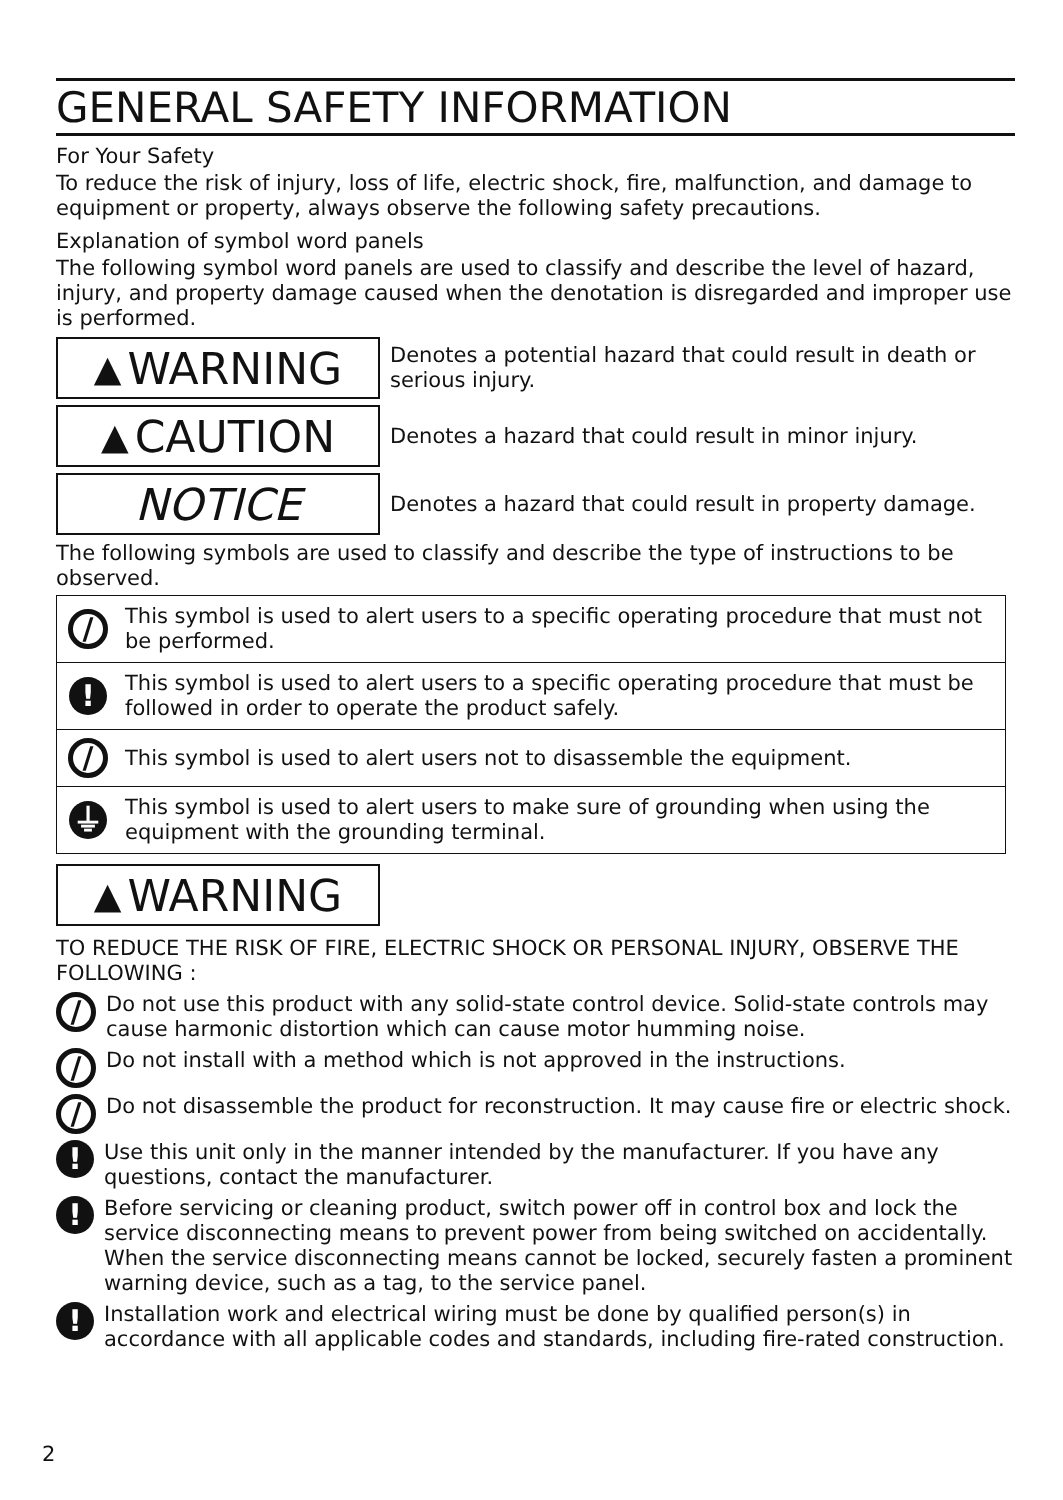GENERAL SAFETY INFORMATION
For Your Safety
To reduce the risk of injury, loss of life, electric shock, fire, malfunction, and damage to equipment or property, always observe the following safety precautions.
Explanation of symbol word panels
The following symbol word panels are used to classify and describe the level of hazard, injury, and property damage caused when the denotation is disregarded and improper use is performed.
▲ WARNING
Denotes a potential hazard that could result in death or serious injury.
▲ CAUTION
Denotes a hazard that could result in minor injury.
NOTICE
Denotes a hazard that could result in property damage.
The following symbols are used to classify and describe the type of instructions to be observed.
| / | This symbol is used to alert users to a specific operating procedure that must not be performed. |
| ! | This symbol is used to alert users to a specific operating procedure that must be followed in order to operate the product safely. |
| / | This symbol is used to alert users not to disassemble the equipment. |
| ⏚ | This symbol is used to alert users to make sure of grounding when using the equipment with the grounding terminal. |
▲ WARNING
TO REDUCE THE RISK OF FIRE, ELECTRIC SHOCK OR PERSONAL INJURY, OBSERVE THE FOLLOWING :
/
Do not use this product with any solid-state control device. Solid-state controls may cause harmonic distortion which can cause motor humming noise.
/
Do not install with a method which is not approved in the instructions.
/
Do not disassemble the product for reconstruction. It may cause fire or electric shock.
!
Use this unit only in the manner intended by the manufacturer. If you have any questions, contact the manufacturer.
!
Before servicing or cleaning product, switch power off in control box and lock the service disconnecting means to prevent power from being switched on accidentally. When the service disconnecting means cannot be locked, securely fasten a prominent warning device, such as a tag, to the service panel.
!
Installation work and electrical wiring must be done by qualified person(s) in accordance with all applicable codes and standards, including fire-rated construction.
2